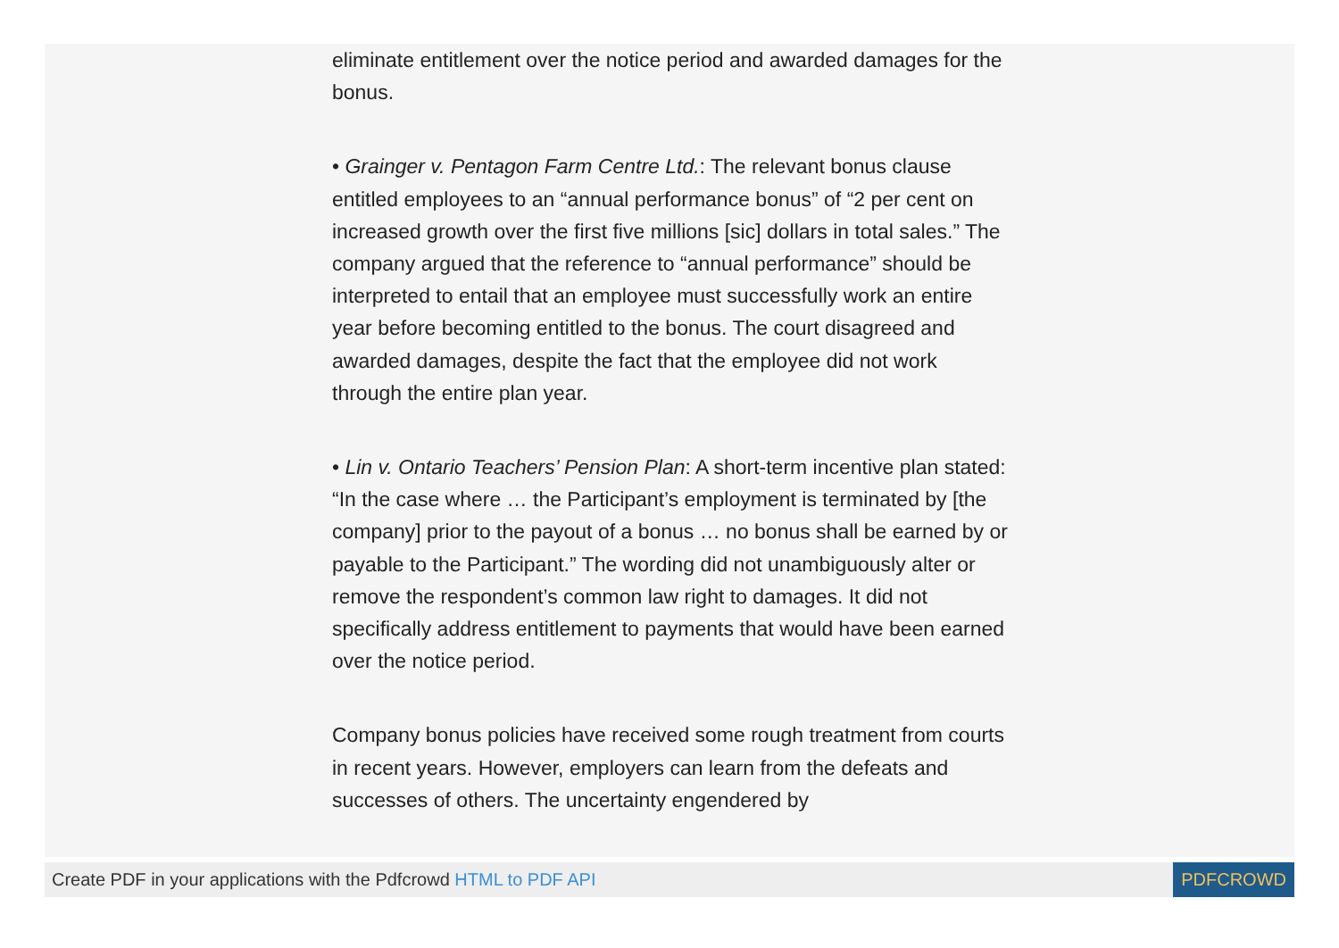eliminate entitlement over the notice period and awarded damages for the bonus.
• Grainger v. Pentagon Farm Centre Ltd.: The relevant bonus clause entitled employees to an “annual performance bonus” of “2 per cent on increased growth over the first five millions [sic] dollars in total sales.” The company argued that the reference to “annual performance” should be interpreted to entail that an employee must successfully work an entire year before becoming entitled to the bonus. The court disagreed and awarded damages, despite the fact that the employee did not work through the entire plan year.
• Lin v. Ontario Teachers’ Pension Plan: A short-term incentive plan stated: “In the case where … the Participant’s employment is terminated by [the company] prior to the payout of a bonus … no bonus shall be earned by or payable to the Participant.” The wording did not unambiguously alter or remove the respondent’s common law right to damages. It did not specifically address entitlement to payments that would have been earned over the notice period.
Company bonus policies have received some rough treatment from courts in recent years. However, employers can learn from the defeats and successes of others. The uncertainty engendered by
Create PDF in your applications with the Pdfcrowd HTML to PDF API PDFCROWD